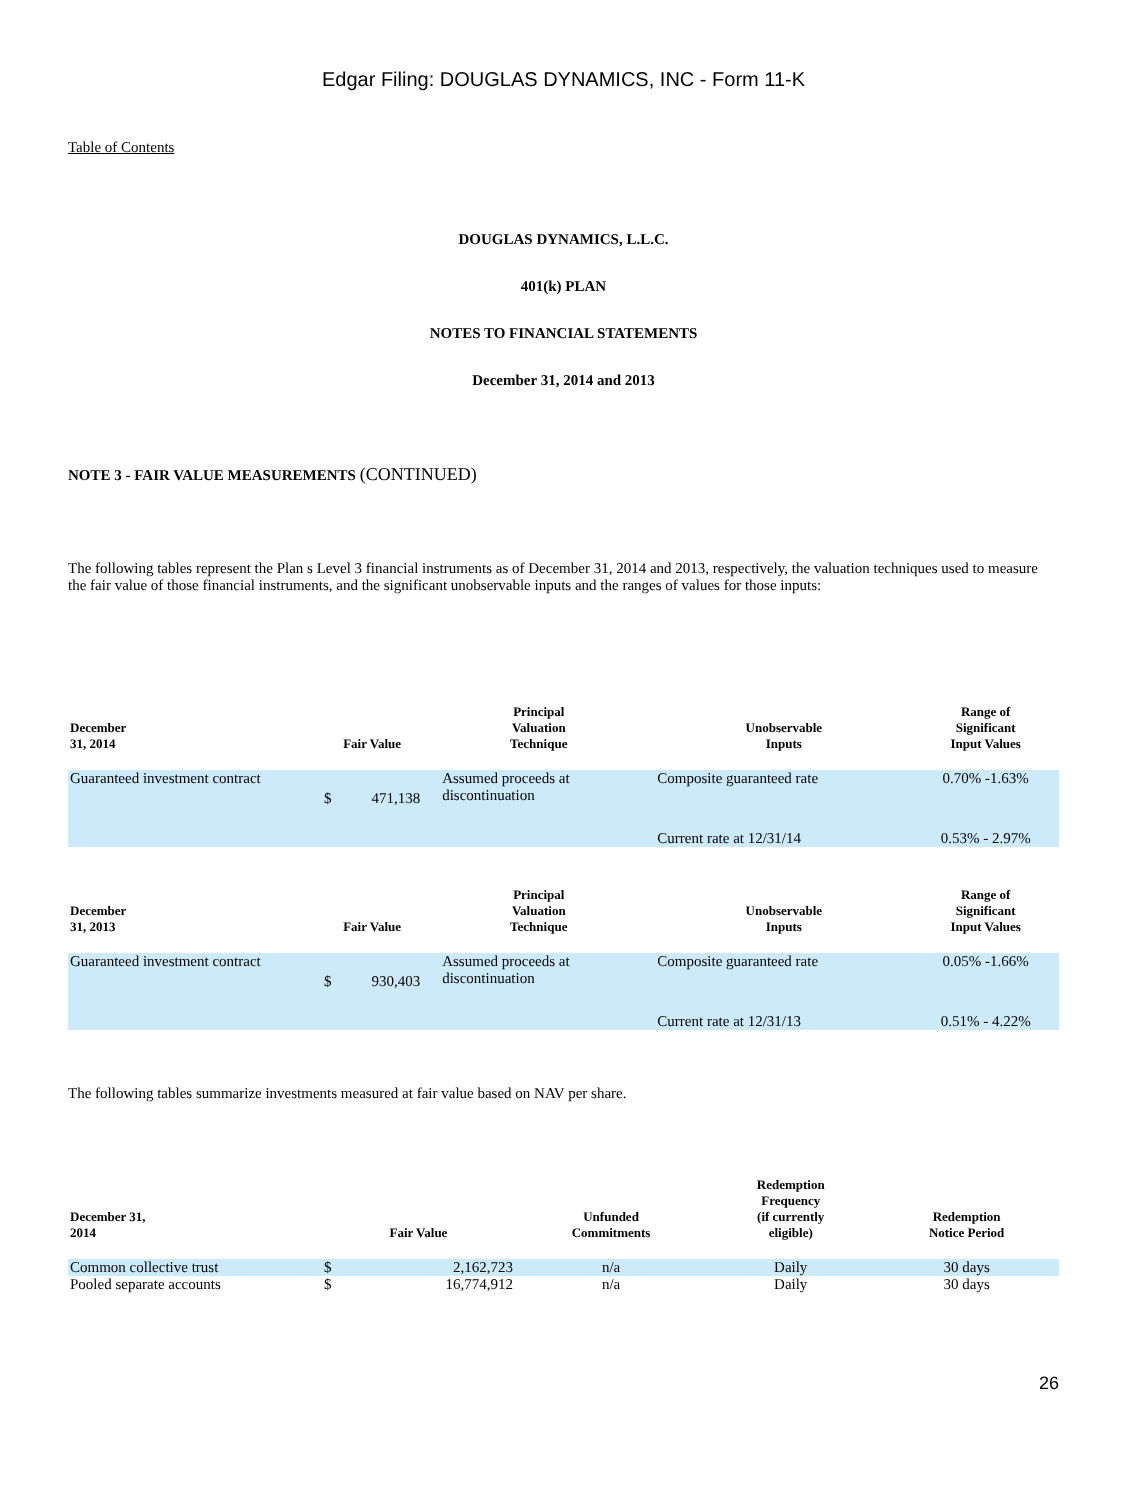Edgar Filing: DOUGLAS DYNAMICS, INC - Form 11-K
Table of Contents
DOUGLAS DYNAMICS, L.L.C.
401(k) PLAN
NOTES TO FINANCIAL STATEMENTS
December 31, 2014 and 2013
NOTE 3 - FAIR VALUE MEASUREMENTS (CONTINUED)
The following tables represent the Plan s Level 3 financial instruments as of December 31, 2014 and 2013, respectively, the valuation techniques used to measure the fair value of those financial instruments, and the significant unobservable inputs and the ranges of values for those inputs:
| December 31, 2014 | Fair Value | | Principal Valuation Technique | Unobservable Inputs | Range of Significant Input Values |
| --- | --- | --- | --- | --- | --- |
| Guaranteed investment contract | $ | 471,138 | Assumed proceeds at discontinuation | Composite guaranteed rate | 0.70% -1.63% |
| | | | | Current rate at 12/31/14 | 0.53% - 2.97% |
| December 31, 2013 | Fair Value | | Principal Valuation Technique | Unobservable Inputs | Range of Significant Input Values |
| --- | --- | --- | --- | --- | --- |
| Guaranteed investment contract | $ | 930,403 | Assumed proceeds at discontinuation | Composite guaranteed rate | 0.05% -1.66% |
| | | | | Current rate at 12/31/13 | 0.51% - 4.22% |
The following tables summarize investments measured at fair value based on NAV per share.
| December 31, 2014 | Fair Value | | Unfunded Commitments | Redemption Frequency (if currently eligible) | Redemption Notice Period |
| --- | --- | --- | --- | --- | --- |
| Common collective trust | $ | 2,162,723 | n/a | Daily | 30 days |
| Pooled separate accounts | $ | 16,774,912 | n/a | Daily | 30 days |
26